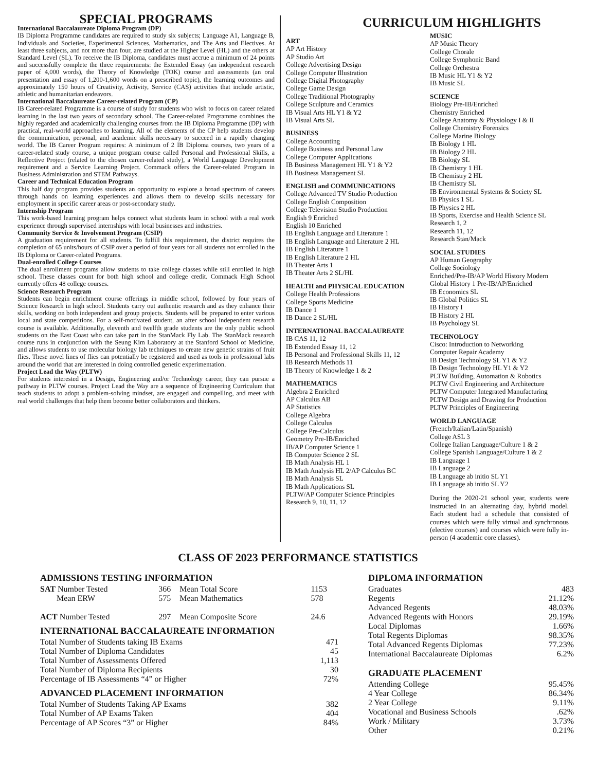SPECIAL PROGRAMS
International Baccalaureate Diploma Program (DP)
IB Diploma Programme candidates are required to study six subjects; Language A1, Language B, Individuals and Societies, Experimental Sciences, Mathematics, and The Arts and Electives. At least three subjects, and not more than four, are studied at the Higher Level (HL) and the others at Standard Level (SL). To receive the IB Diploma, candidates must accrue a minimum of 24 points and successfully complete the three requirements: the Extended Essay (an independent research paper of 4,000 words), the Theory of Knowledge (TOK) course and assessments (an oral presentation and essay of 1,200-1,600 words on a prescribed topic), the learning outcomes and approximately 150 hours of Creativity, Activity, Service (CAS) activities that include artistic, athletic and humanitarian endeavors.
International Baccalaureate Career-related Program (CP)
IB Career-related Programme is a course of study for students who wish to focus on career related learning in the last two years of secondary school. The Career-related Programme combines the highly regarded and academically challenging courses from the IB Diploma Programme (DP) with practical, real-world approaches to learning. All of the elements of the CP help students develop the communication, personal, and academic skills necessary to succeed in a rapidly changing world. The IB Career Program requires: A minimum of 2 IB Diploma courses, two years of a career-related study course, a unique program course called Personal and Professional Skills, a Reflective Project (related to the chosen career-related study), a World Language Development requirement and a Service Learning Project. Commack offers the Career-related Program in Business Administration and STEM Pathways.
Career and Technical Education Program
This half day program provides students an opportunity to explore a broad spectrum of careers through hands on learning experiences and allows them to develop skills necessary for employment in specific career areas or post-secondary study.
Internship Program
This work-based learning program helps connect what students learn in school with a real work experience through supervised internships with local businesses and industries.
Community Service & Involvement Program (CSIP)
A graduation requirement for all students. To fulfill this requirement, the district requires the completion of 65 units/hours of CSIP over a period of four years for all students not enrolled in the IB Diploma or Career-related Programs.
Dual-enrolled College Courses
The dual enrollment programs allow students to take college classes while still enrolled in high school. These classes count for both high school and college credit. Commack High School currently offers 48 college courses.
Science Research Program
Students can begin enrichment course offerings in middle school, followed by four years of Science Research in high school. Students carry out authentic research and as they enhance their skills, working on both independent and group projects. Students will be prepared to enter various local and state competitions. For a self-motivated student, an after school independent research course is available. Additionally, eleventh and twelfth grade students are the only public school students on the East Coast who can take part in the StanMack Fly Lab. The StanMack research course runs in conjunction with the Seung Kim Laboratory at the Stanford School of Medicine, and allows students to use molecular biology lab techniques to create new genetic strains of fruit flies. These novel lines of flies can potentially be registered and used as tools in professional labs around the world that are interested in doing controlled genetic experimentation.
Project Lead the Way (PLTW)
For students interested in a Design, Engineering and/or Technology career, they can pursue a pathway in PLTW courses. Project Lead the Way are a sequence of Engineering Curriculum that teach students to adopt a problem-solving mindset, are engaged and compelling, and meet with real world challenges that help them become better collaborators and thinkers.
CURRICULUM HIGHLIGHTS
ART
AP Art History
AP Studio Art
College Advertising Design
College Computer Illustration
College Digital Photography
College Game Design
College Traditional Photography
College Sculpture and Ceramics
IB Visual Arts HL Y1 & Y2
IB Visual Arts SL
BUSINESS
College Accounting
College Business and Personal Law
College Computer Applications
IB Business Management HL Y1 & Y2
IB Business Management SL
ENGLISH and COMMUNICATIONS
College Advanced TV Studio Production
College English Composition
College Television Studio Production
English 9 Enriched
English 10 Enriched
IB English Language and Literature 1
IB English Language and Literature 2 HL
IB English Literature 1
IB English Literature 2 HL
IB Theater Arts 1
IB Theater Arts 2 SL/HL
HEALTH and PHYSICAL EDUCATION
College Health Professions
College Sports Medicine
IB Dance 1
IB Dance 2 SL/HL
INTERNATIONAL BACCALAUREATE
IB CAS 11, 12
IB Extended Essay 11, 12
IB Personal and Professional Skills 11, 12
IB Research Methods 11
IB Theory of Knowledge 1 & 2
MATHEMATICS
Algebra 2 Enriched
AP Calculus AB
AP Statistics
College Algebra
College Calculus
College Pre-Calculus
Geometry Pre-IB/Enriched
IB/AP Computer Science 1
IB Computer Science 2 SL
IB Math Analysis HL 1
IB Math Analysis HL 2/AP Calculus BC
IB Math Analysis SL
IB Math Applications SL
PLTW/AP Computer Science Principles
Research 9, 10, 11, 12
MUSIC
AP Music Theory
College Chorale
College Symphonic Band
College Orchestra
IB Music HL Y1 & Y2
IB Music SL
SCIENCE
Biology Pre-IB/Enriched
Chemistry Enriched
College Anatomy & Physiology I & II
College Chemistry Forensics
College Marine Biology
IB Biology 1 HL
IB Biology 2 HL
IB Biology SL
IB Chemistry 1 HL
IB Chemistry 2 HL
IB Chemistry SL
IB Environmental Systems & Society SL
IB Physics 1 SL
IB Physics 2 HL
IB Sports, Exercise and Health Science SL
Research 1, 2
Research 11, 12
Research Stan/Mack
SOCIAL STUDIES
AP Human Geography
College Sociology
Enriched/Pre-IB/AP World History Modern
Global History 1 Pre-IB/AP/Enriched
IB Economics SL
IB Global Politics SL
IB History I
IB History 2 HL
IB Psychology SL
TECHNOLOGY
Cisco: Introduction to Networking
Computer Repair Academy
IB Design Technology SL Y1 & Y2
IB Design Technology HL Y1 & Y2
PLTW Building, Automation & Robotics
PLTW Civil Engineering and Architecture
PLTW Computer Integrated Manufacturing
PLTW Design and Drawing for Production
PLTW Principles of Engineering
WORLD LANGUAGE
(French/Italian/Latin/Spanish)
College ASL 3
College Italian Language/Culture 1 & 2
College Spanish Language/Culture 1 & 2
IB Language 1
IB Language 2
IB Language ab initio SL Y1
IB Language ab initio SL Y2
During the 2020-21 school year, students were instructed in an alternating day, hybrid model. Each student had a schedule that consisted of courses which were fully virtual and synchronous (elective courses) and courses which were fully in-person (4 academic core classes).
CLASS OF 2023 PERFORMANCE STATISTICS
ADMISSIONS TESTING INFORMATION
| SAT Number Tested | 366 | Mean Total Score | 1153 |
| Mean ERW | 575 | Mean Mathematics | 578 |
| ACT Number Tested | 297 | Mean Composite Score | 24.6 |
INTERNATIONAL BACCALAUREATE INFORMATION
| Total Number of Students taking IB Exams | 471 |
| Total Number of Diploma Candidates | 45 |
| Total Number of Assessments Offered | 1,113 |
| Total Number of Diploma Recipients | 30 |
| Percentage of IB Assessments “4” or Higher | 72% |
ADVANCED PLACEMENT INFORMATION
| Total Number of Students Taking AP Exams | 382 |
| Total Number of AP Exams Taken | 404 |
| Percentage of AP Scores “3” or Higher | 84% |
DIPLOMA INFORMATION
| Graduates | 483 |
| Regents | 21.12% |
| Advanced Regents | 48.03% |
| Advanced Regents with Honors | 29.19% |
| Local Diplomas | 1.66% |
| Total Regents Diplomas | 98.35% |
| Total Advanced Regents Diplomas | 77.23% |
| International Baccalaureate Diplomas | 6.2% |
GRADUATE PLACEMENT
| Attending College | 95.45% |
| 4 Year College | 86.34% |
| 2 Year College | 9.11% |
| Vocational and Business Schools | .62% |
| Work / Military | 3.73% |
| Other | 0.21% |